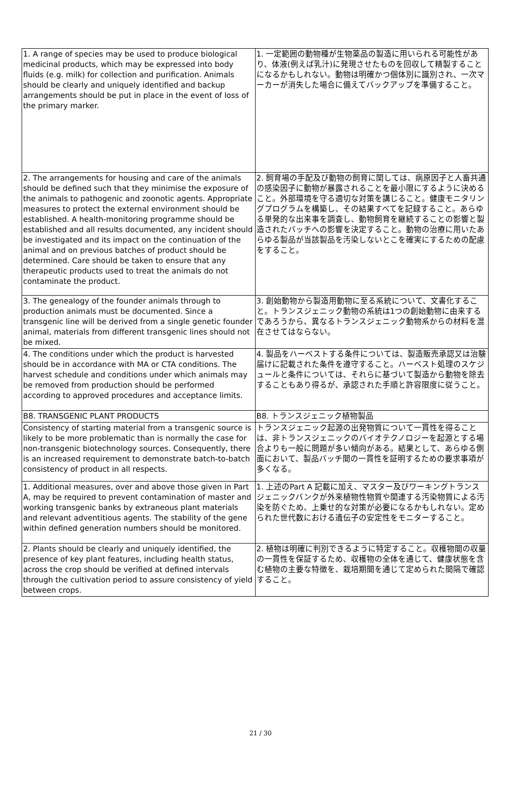| 1. A range of species may be used to produce biological medicinal products, which may be expressed into body fluids (e.g. milk) for collection and purification. Animals should be clearly and uniquely identified and backup arrangements should be put in place in the event of loss of the primary marker. | 1. 一定範囲の動物種が生物薬品の製造に用いられる可能性があり、体液(例えば乳汁)に発現させたものを回収して精製することになるかもしれない。動物は明確かつ個体別に識別され、一次マーカーが消失した場合に備えてバックアップを準備すること。 |
| 2. The arrangements for housing and care of the animals should be defined such that they minimise the exposure of the animals to pathogenic and zoonotic agents. Appropriate measures to protect the external environment should be established. A health-monitoring programme should be established and all results documented, any incident should be investigated and its impact on the continuation of the animal and on previous batches of product should be determined. Care should be taken to ensure that any therapeutic products used to treat the animals do not contaminate the product. | 2. 飼育場の手配及び動物の飼育に関しては、病原因子と人畜共通の感染因子に動物が暴露されることを最小限にするように決めること。外部環境を守る適切な対策を講じること。健康モニタリングプログラムを構築し、その結果すべてを記録すること。あらゆる単発的な出来事を調査し、動物飼育を継続することの影響と製造されたバッチへの影響を決定すること。動物の治療に用いたあらゆる製品が当該製品を汚染しないとこを確実にするための配慮をすること。 |
| 3. The genealogy of the founder animals through to production animals must be documented. Since a transgenic line will be derived from a single genetic founder animal, materials from different transgenic lines should not be mixed. | 3. 創始動物から製造用動物に至る系統について、文書化すること。トランスジェニック動物の系統は1つの創始動物に由来するであろうから、異なるトランスジェニック動物系からの材料を混在させてはならない。 |
| 4. The conditions under which the product is harvested should be in accordance with MA or CTA conditions. The harvest schedule and conditions under which animals may be removed from production should be performed according to approved procedures and acceptance limits. | 4. 製品をハーベストする条件については、製造販売承認又は治験届けに記載された条件を遵守すること。ハーベスト処理のスケジュールと条件については、それらに基づいて製造から動物を除去することもあり得るが、承認された手順と許容限度に従うこと。 |
| B8. TRANSGENIC PLANT PRODUCTS | B8. トランスジェニック植物製品 |
| Consistency of starting material from a transgenic source is likely to be more problematic than is normally the case for non-transgenic biotechnology sources. Consequently, there is an increased requirement to demonstrate batch-to-batch consistency of product in all respects. | トランスジェニック起源の出発物質について一貫性を得ることは、非トランスジェニックのバイオテクノロジーを起源とする場合よりも一般に問題が多い傾向がある。結果として、あらゆる側面において、製品バッチ間の一貫性を証明するための要求事項が多くなる。 |
| 1. Additional measures, over and above those given in Part A, may be required to prevent contamination of master and working transgenic banks by extraneous plant materials and relevant adventitious agents. The stability of the gene within defined generation numbers should be monitored. | 1. 上述のPart A 記載に加え、マスター及びワーキングトランスジェニックバンクが外来植物性物質や関連する汚染物質による汚染を防ぐため、上乗せ的な対策が必要になるかもしれない。定められた世代数における遺伝子の安定性をモニターすること。 |
| 2. Plants should be clearly and uniquely identified, the presence of key plant features, including health status, across the crop should be verified at defined intervals through the cultivation period to assure consistency of yield between crops. | 2. 植物は明確に判別できるように特定すること。収穫物間の収量の一貫性を保証するため、収穫物の全体を通じて、健康状態を含む植物の主要な特徴を、栽培期間を通じて定められた間隔で確認すること。 |
21 / 30